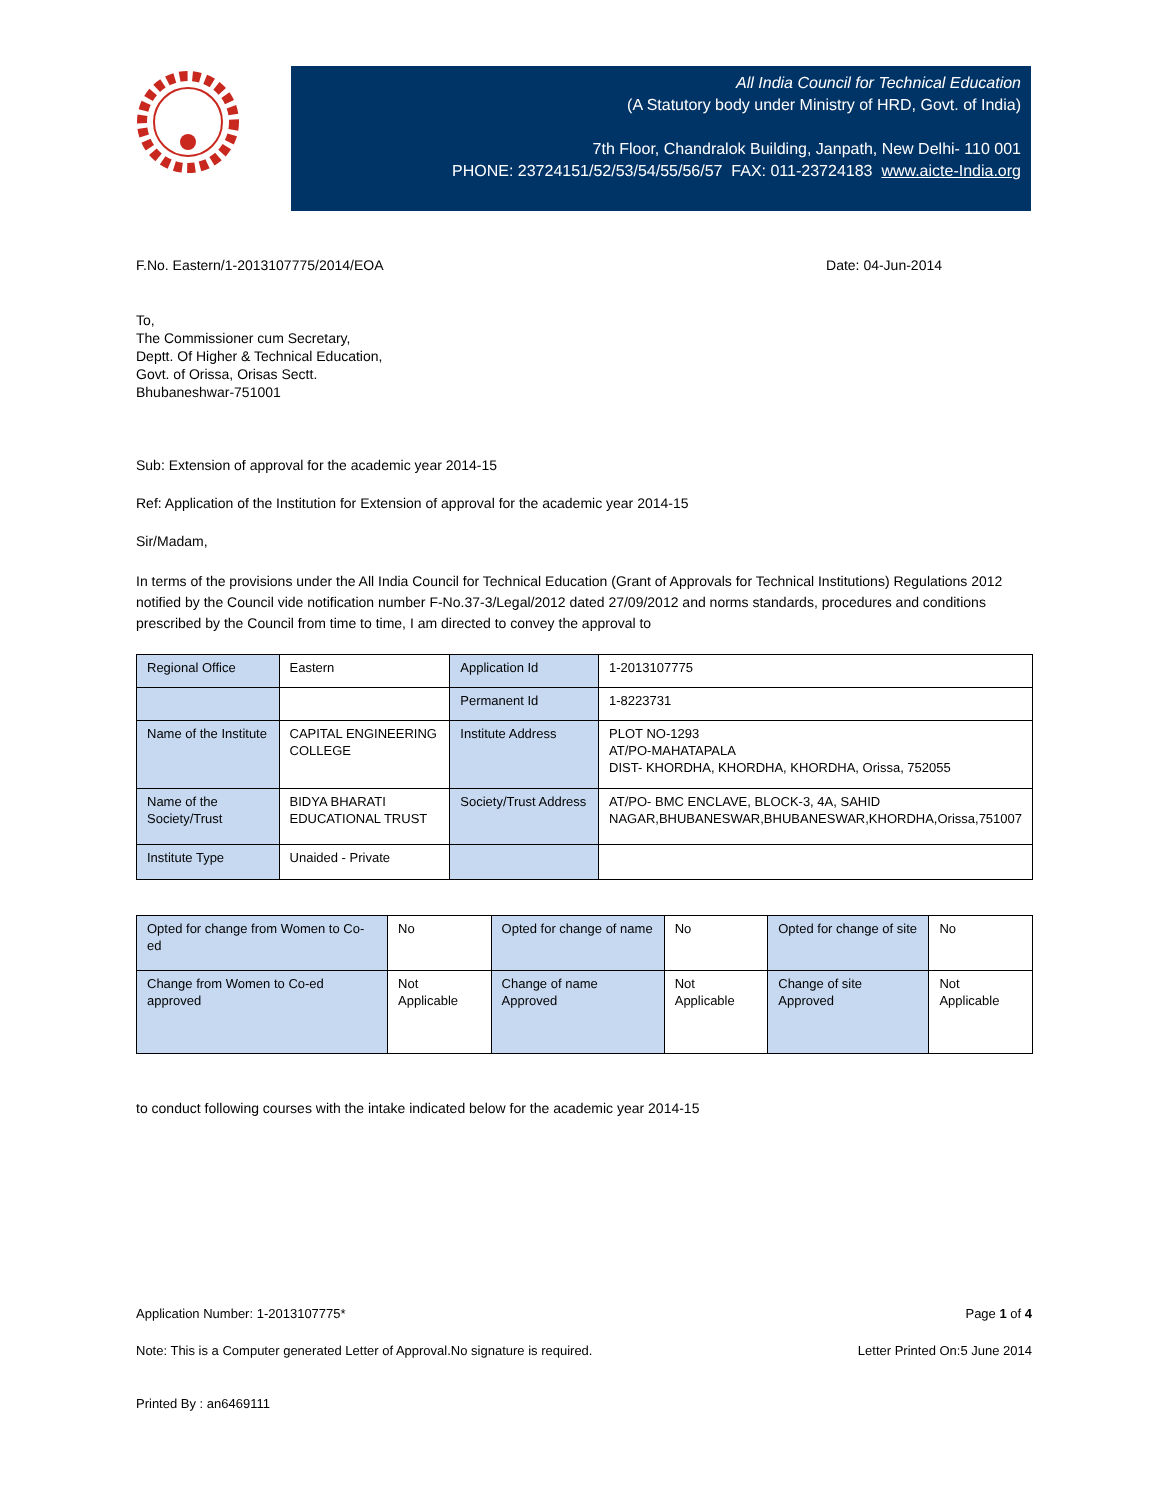All India Council for Technical Education
(A Statutory body under Ministry of HRD, Govt. of India)
7th Floor, Chandralok Building, Janpath, New Delhi- 110 001
PHONE: 23724151/52/53/54/55/56/57 FAX: 011-23724183 www.aicte-India.org
F.No. Eastern/1-2013107775/2014/EOA Date: 04-Jun-2014
To,
The Commissioner cum Secretary,
Deptt. Of Higher & Technical Education,
Govt. of Orissa, Orisas Sectt.
Bhubaneshwar-751001
Sub: Extension of approval for the academic year 2014-15
Ref: Application of the Institution for Extension of approval for the academic year 2014-15
Sir/Madam,
In terms of the provisions under the All India Council for Technical Education (Grant of Approvals for Technical Institutions) Regulations 2012 notified by the Council vide notification number F-No.37-3/Legal/2012 dated 27/09/2012 and norms standards, procedures and conditions prescribed by the Council from time to time, I am directed to convey the approval to
| Regional Office | Eastern | Application Id | 1-2013107775 |
| | | Permanent Id | 1-8223731 |
| Name of the Institute | CAPITAL ENGINEERING COLLEGE | Institute Address | PLOT NO-1293 AT/PO-MAHATAPALA DIST- KHORDHA, KHORDHA, KHORDHA, Orissa, 752055 |
| Name of the Society/Trust | BIDYA BHARATI EDUCATIONAL TRUST | Society/Trust Address | AT/PO- BMC ENCLAVE, BLOCK-3, 4A, SAHID NAGAR,BHUBANESWAR,BHUBANESWAR,KHORDHA,Orissa,751007 |
| Institute Type | Unaided - Private | | |
| Opted for change from Women to Co-ed | No | Opted for change of name | No | Opted for change of site | No |
| Change from Women to Co-ed approved | Not Applicable | Change of name Approved | Not Applicable | Change of site Approved | Not Applicable |
to conduct following courses with the intake indicated below for the academic year 2014-15
Application Number: 1-2013107775* Page 1 of 4
Note: This is a Computer generated Letter of Approval.No signature is required. Letter Printed On:5 June 2014
Printed By : an6469111